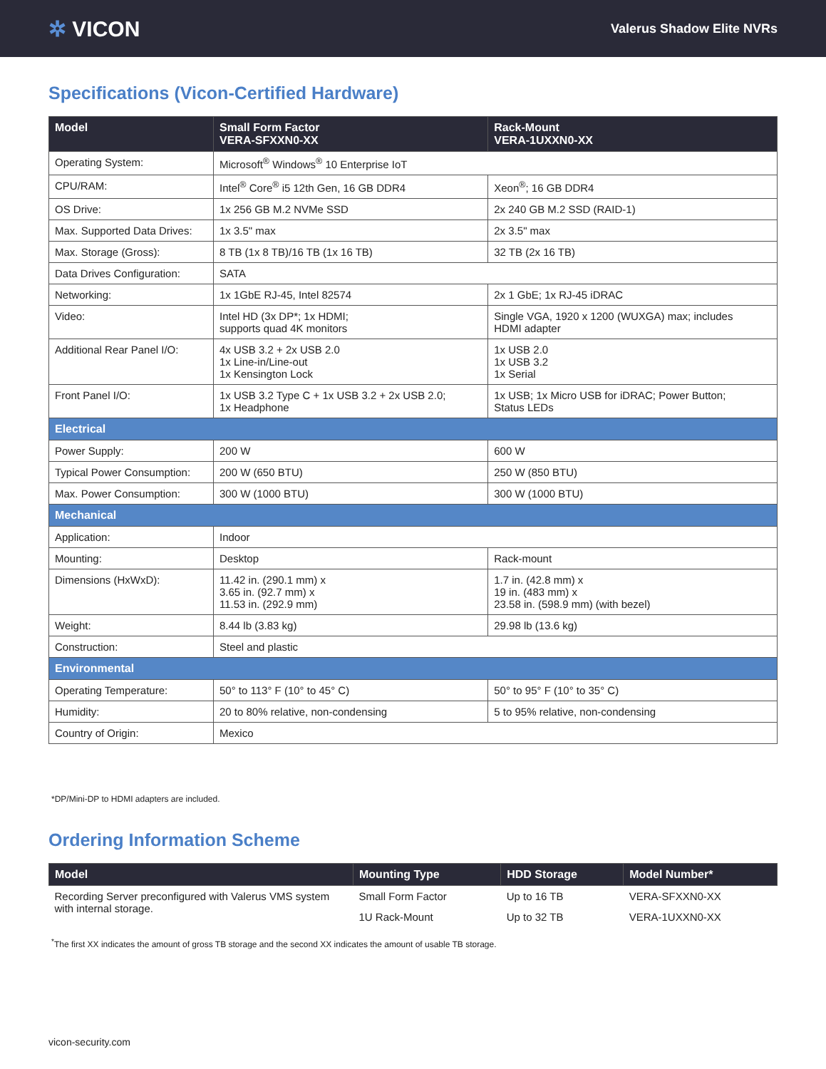✲ VICON
Valerus Shadow Elite NVRs
Specifications (Vicon-Certified Hardware)
| Model | Small Form Factor VERA-SFXXN0-XX | Rack-Mount VERA-1UXXN0-XX |
| --- | --- | --- |
| Operating System: | Microsoft<sup>®</sup> Windows<sup>®</sup> 10 Enterprise IoT | |
| CPU/RAM: | Intel<sup>®</sup> Core<sup>®</sup> i5 12th Gen, 16 GB DDR4 | Xeon<sup>®</sup>; 16 GB DDR4 |
| OS Drive: | 1x 256 GB M.2 NVMe SSD | 2x 240 GB M.2 SSD (RAID-1) |
| Max. Supported Data Drives: | 1x 3.5" max | 2x 3.5" max |
| Max. Storage (Gross): | 8 TB (1x 8 TB)/16 TB (1x 16 TB) | 32 TB (2x 16 TB) |
| Data Drives Configuration: | SATA | |
| Networking: | 1x 1GbE RJ-45, Intel 82574 | 2x 1 GbE; 1x RJ-45 iDRAC |
| Video: | Intel HD (3x DP*; 1x HDMI; supports quad 4K monitors | Single VGA, 1920 x 1200 (WUXGA) max; includes HDMI adapter |
| Additional Rear Panel I/O: | 4x USB 3.2 + 2x USB 2.0 1x Line-in/Line-out 1x Kensington Lock | 1x USB 2.0 1x USB 3.2 1x Serial |
| Front Panel I/O: | 1x USB 3.2 Type C + 1x USB 3.2 + 2x USB 2.0; 1x Headphone | 1x USB; 1x Micro USB for iDRAC; Power Button; Status LEDs |
| Electrical | | |
| Power Supply: | 200 W | 600 W |
| Typical Power Consumption: | 200 W (650 BTU) | 250 W (850 BTU) |
| Max. Power Consumption: | 300 W (1000 BTU) | 300 W (1000 BTU) |
| Mechanical | | |
| Application: | Indoor | |
| Mounting: | Desktop | Rack-mount |
| Dimensions (HxWxD): | 11.42 in. (290.1 mm) x 3.65 in. (92.7 mm) x 11.53 in. (292.9 mm) | 1.7 in. (42.8 mm) x 19 in. (483 mm) x 23.58 in. (598.9 mm) (with bezel) |
| Weight: | 8.44 lb (3.83 kg) | 29.98 lb (13.6 kg) |
| Construction: | Steel and plastic | |
| Environmental | | |
| Operating Temperature: | 50° to 113° F (10° to 45° C) | 50° to 95° F (10° to 35° C) |
| Humidity: | 20 to 80% relative, non-condensing | 5 to 95% relative, non-condensing |
| Country of Origin: | Mexico | |
*DP/Mini-DP to HDMI adapters are included.
Ordering Information Scheme
| Model | Mounting Type | HDD Storage | Model Number* |
| --- | --- | --- | --- |
| Recording Server preconfigured with Valerus VMS system with internal storage. | Small Form Factor | Up to 16 TB | VERA-SFXXN0-XX |
| | 1U Rack-Mount | Up to 32 TB | VERA-1UXXN0-XX |
<sup>*</sup> The first XX indicates the amount of gross TB storage and the second XX indicates the amount of usable TB storage.
vicon-security.com